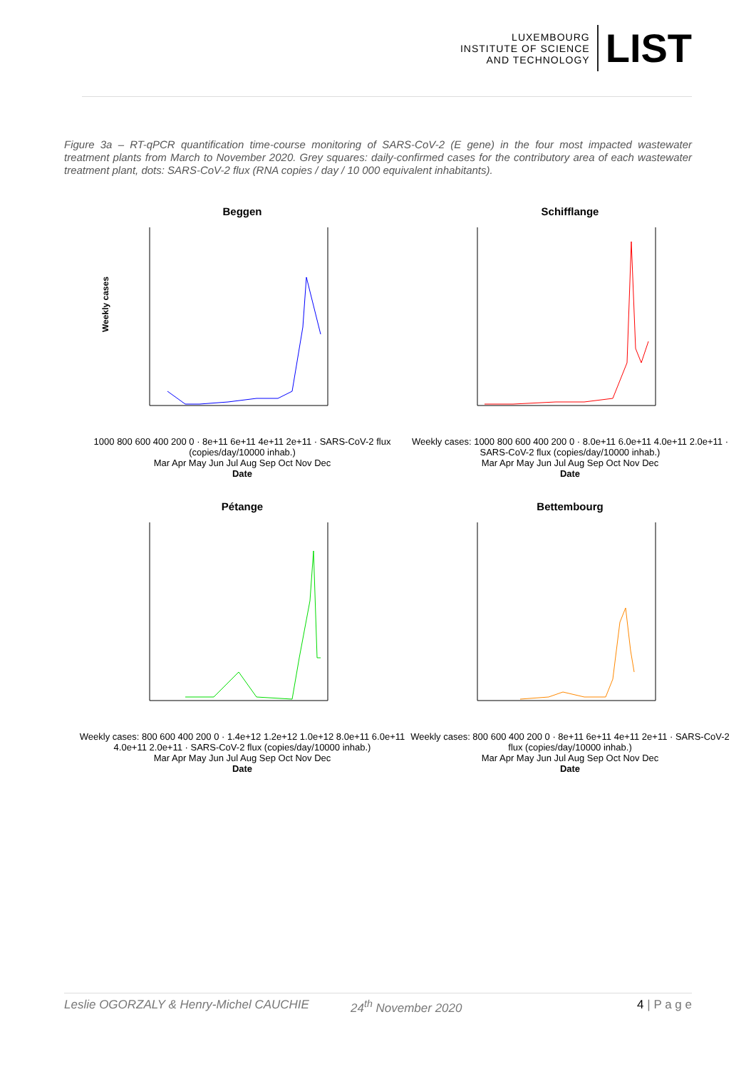LUXEMBOURG
INSTITUTE OF SCIENCE
AND TECHNOLOGY
LIST
Figure 3a – RT-qPCR quantification time-course monitoring of SARS-CoV-2 (E gene) in the four most impacted wastewater treatment plants from March to November 2020. Grey squares: daily-confirmed cases for the contributory area of each wastewater treatment plant, dots: SARS-CoV-2 flux (RNA copies / day / 10 000 equivalent inhabitants).
Beggen
Weekly cases
1000 800 600 400 200 0 · 8e+11 6e+11 4e+11 2e+11 · SARS-CoV-2 flux (copies/day/10000 inhab.)
Mar Apr May Jun Jul Aug Sep Oct Nov Dec
Date
Schifflange
Weekly cases: 1000 800 600 400 200 0 · 8.0e+11 6.0e+11 4.0e+11 2.0e+11 · SARS-CoV-2 flux (copies/day/10000 inhab.)
Mar Apr May Jun Jul Aug Sep Oct Nov Dec
Date
Pétange
Weekly cases: 800 600 400 200 0 · 1.4e+12 1.2e+12 1.0e+12 8.0e+11 6.0e+11 4.0e+11 2.0e+11 · SARS-CoV-2 flux (copies/day/10000 inhab.)
Mar Apr May Jun Jul Aug Sep Oct Nov Dec
Date
Bettembourg
Weekly cases: 800 600 400 200 0 · 8e+11 6e+11 4e+11 2e+11 · SARS-CoV-2 flux (copies/day/10000 inhab.)
Mar Apr May Jun Jul Aug Sep Oct Nov Dec
Date
Leslie OGORZALY & Henry-Michel CAUCHIE 24<sup>th</sup> November 2020 4 | P a g e